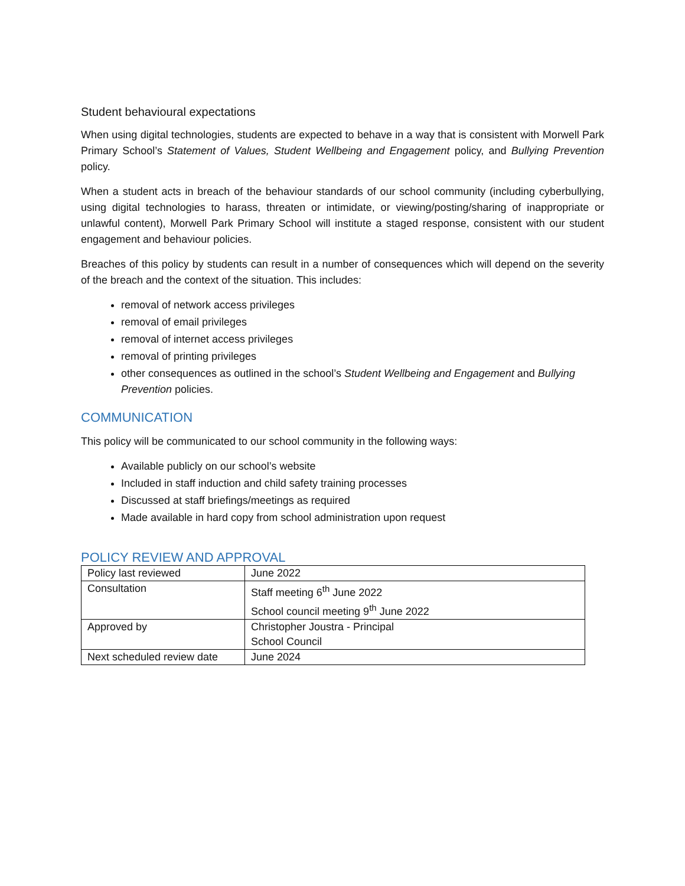Student behavioural expectations
When using digital technologies, students are expected to behave in a way that is consistent with Morwell Park Primary School’s Statement of Values, Student Wellbeing and Engagement policy, and Bullying Prevention policy.
When a student acts in breach of the behaviour standards of our school community (including cyberbullying, using digital technologies to harass, threaten or intimidate, or viewing/posting/sharing of inappropriate or unlawful content), Morwell Park Primary School will institute a staged response, consistent with our student engagement and behaviour policies.
Breaches of this policy by students can result in a number of consequences which will depend on the severity of the breach and the context of the situation. This includes:
removal of network access privileges
removal of email privileges
removal of internet access privileges
removal of printing privileges
other consequences as outlined in the school’s Student Wellbeing and Engagement and Bullying Prevention policies.
COMMUNICATION
This policy will be communicated to our school community in the following ways:
Available publicly on our school’s website
Included in staff induction and child safety training processes
Discussed at staff briefings/meetings as required
Made available in hard copy from school administration upon request
POLICY REVIEW AND APPROVAL
| Policy last reviewed | June 2022 |
| Consultation | Staff meeting 6<sup>th</sup> June 2022 School council meeting 9<sup>th</sup> June 2022 |
| Approved by | Christopher Joustra - Principal School Council |
| Next scheduled review date | June 2024 |